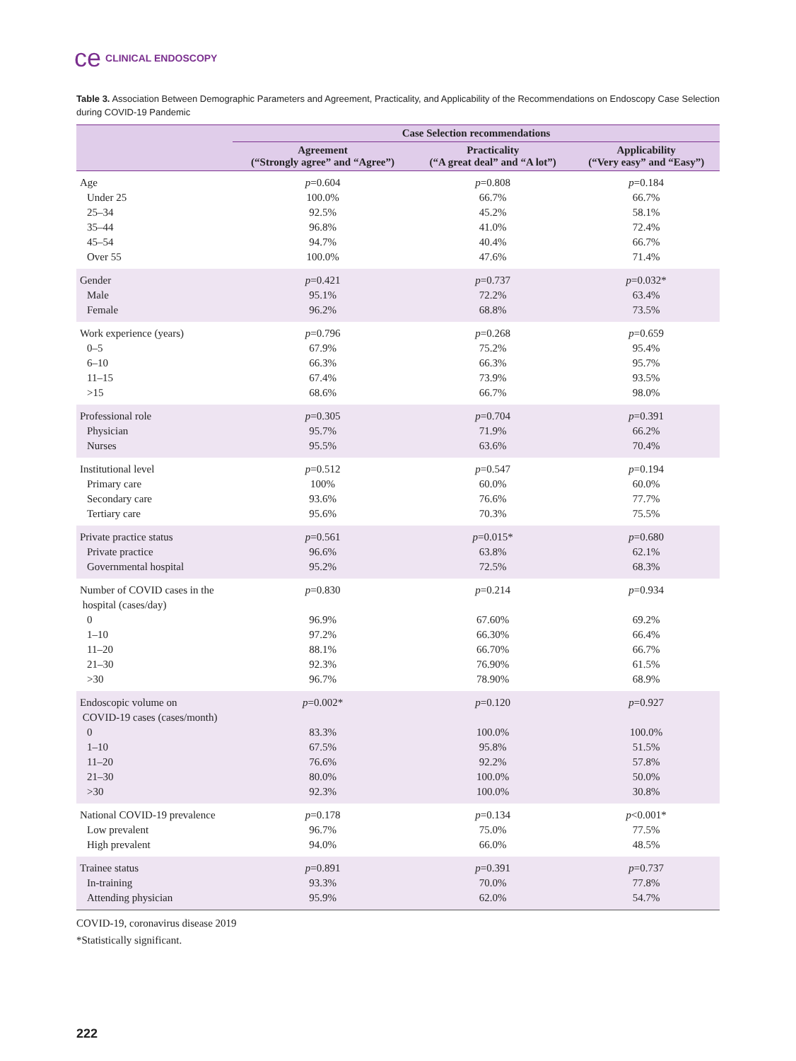ce CLINICAL ENDOSCOPY
Table 3. Association Between Demographic Parameters and Agreement, Practicality, and Applicability of the Recommendations on Endoscopy Case Selection during COVID-19 Pandemic
| | Case Selection recommendations | | |
| --- | --- | --- | --- |
| | Agreement (“Strongly agree” and “Agree”) | Practicality (“A great deal” and “A lot”) | Applicability (“Very easy” and “Easy”) |
| Age | p =0.604 | p =0.808 | p =0.184 |
| Under 25 | 100.0% | 66.7% | 66.7% |
| 25–34 | 92.5% | 45.2% | 58.1% |
| 35–44 | 96.8% | 41.0% | 72.4% |
| 45–54 | 94.7% | 40.4% | 66.7% |
| Over 55 | 100.0% | 47.6% | 71.4% |
| Gender | p =0.421 | p =0.737 | p =0.032* |
| Male | 95.1% | 72.2% | 63.4% |
| Female | 96.2% | 68.8% | 73.5% |
| Work experience (years) | p =0.796 | p =0.268 | p =0.659 |
| 0–5 | 67.9% | 75.2% | 95.4% |
| 6–10 | 66.3% | 66.3% | 95.7% |
| 11–15 | 67.4% | 73.9% | 93.5% |
| >15 | 68.6% | 66.7% | 98.0% |
| Professional role | p =0.305 | p =0.704 | p =0.391 |
| Physician | 95.7% | 71.9% | 66.2% |
| Nurses | 95.5% | 63.6% | 70.4% |
| Institutional level | p =0.512 | p =0.547 | p =0.194 |
| Primary care | 100% | 60.0% | 60.0% |
| Secondary care | 93.6% | 76.6% | 77.7% |
| Tertiary care | 95.6% | 70.3% | 75.5% |
| Private practice status | p =0.561 | p =0.015* | p =0.680 |
| Private practice | 96.6% | 63.8% | 62.1% |
| Governmental hospital | 95.2% | 72.5% | 68.3% |
| Number of COVID cases in the hospital (cases/day) | p =0.830 | p =0.214 | p =0.934 |
| 0 | 96.9% | 67.60% | 69.2% |
| 1–10 | 97.2% | 66.30% | 66.4% |
| 11–20 | 88.1% | 66.70% | 66.7% |
| 21–30 | 92.3% | 76.90% | 61.5% |
| >30 | 96.7% | 78.90% | 68.9% |
| Endoscopic volume on COVID-19 cases (cases/month) | p =0.002* | p =0.120 | p =0.927 |
| 0 | 83.3% | 100.0% | 100.0% |
| 1–10 | 67.5% | 95.8% | 51.5% |
| 11–20 | 76.6% | 92.2% | 57.8% |
| 21–30 | 80.0% | 100.0% | 50.0% |
| >30 | 92.3% | 100.0% | 30.8% |
| National COVID-19 prevalence | p =0.178 | p =0.134 | p <0.001* |
| Low prevalent | 96.7% | 75.0% | 77.5% |
| High prevalent | 94.0% | 66.0% | 48.5% |
| Trainee status | p =0.891 | p =0.391 | p =0.737 |
| In-training | 93.3% | 70.0% | 77.8% |
| Attending physician | 95.9% | 62.0% | 54.7% |
COVID-19, coronavirus disease 2019
*Statistically significant.
222